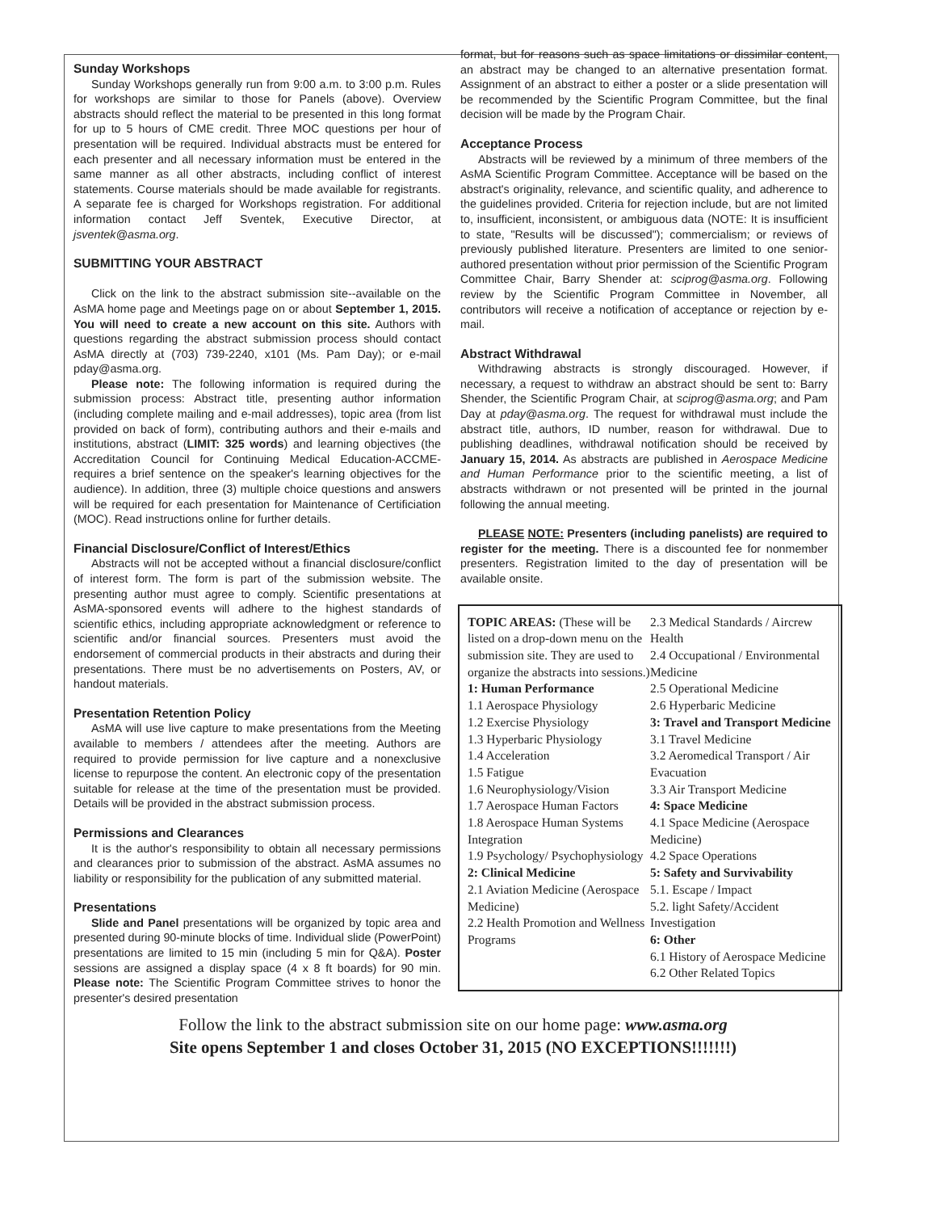Sunday Workshops
Sunday Workshops generally run from 9:00 a.m. to 3:00 p.m. Rules for workshops are similar to those for Panels (above). Overview abstracts should reflect the material to be presented in this long format for up to 5 hours of CME credit. Three MOC questions per hour of presentation will be required. Individual abstracts must be entered for each presenter and all necessary information must be entered in the same manner as all other abstracts, including conflict of interest statements. Course materials should be made available for registrants. A separate fee is charged for Workshops registration. For additional information contact Jeff Sventek, Executive Director, at jsventek@asma.org.
SUBMITTING YOUR ABSTRACT
Click on the link to the abstract submission site--available on the AsMA home page and Meetings page on or about September 1, 2015. You will need to create a new account on this site. Authors with questions regarding the abstract submission process should contact AsMA directly at (703) 739-2240, x101 (Ms. Pam Day); or e-mail pday@asma.org.
Please note: The following information is required during the submission process: Abstract title, presenting author information (including complete mailing and e-mail addresses), topic area (from list provided on back of form), contributing authors and their e-mails and institutions, abstract (LIMIT: 325 words) and learning objectives (the Accreditation Council for Continuing Medical Education-ACCME-requires a brief sentence on the speaker's learning objectives for the audience). In addition, three (3) multiple choice questions and answers will be required for each presentation for Maintenance of Certificiation (MOC). Read instructions online for further details.
Financial Disclosure/Conflict of Interest/Ethics
Abstracts will not be accepted without a financial disclosure/conflict of interest form. The form is part of the submission website. The presenting author must agree to comply. Scientific presentations at AsMA-sponsored events will adhere to the highest standards of scientific ethics, including appropriate acknowledgment or reference to scientific and/or financial sources. Presenters must avoid the endorsement of commercial products in their abstracts and during their presentations. There must be no advertisements on Posters, AV, or handout materials.
Presentation Retention Policy
AsMA will use live capture to make presentations from the Meeting available to members / attendees after the meeting. Authors are required to provide permission for live capture and a nonexclusive license to repurpose the content. An electronic copy of the presentation suitable for release at the time of the presentation must be provided. Details will be provided in the abstract submission process.
Permissions and Clearances
It is the author's responsibility to obtain all necessary permissions and clearances prior to submission of the abstract. AsMA assumes no liability or responsibility for the publication of any submitted material.
Presentations
Slide and Panel presentations will be organized by topic area and presented during 90-minute blocks of time. Individual slide (PowerPoint) presentations are limited to 15 min (including 5 min for Q&A). Poster sessions are assigned a display space (4 x 8 ft boards) for 90 min. Please note: The Scientific Program Committee strives to honor the presenter's desired presentation
format, but for reasons such as space limitations or dissimilar content, an abstract may be changed to an alternative presentation format. Assignment of an abstract to either a poster or a slide presentation will be recommended by the Scientific Program Committee, but the final decision will be made by the Program Chair.
Acceptance Process
Abstracts will be reviewed by a minimum of three members of the AsMA Scientific Program Committee. Acceptance will be based on the abstract's originality, relevance, and scientific quality, and adherence to the guidelines provided. Criteria for rejection include, but are not limited to, insufficient, inconsistent, or ambiguous data (NOTE: It is insufficient to state, "Results will be discussed"); commercialism; or reviews of previously published literature. Presenters are limited to one senior-authored presentation without prior permission of the Scientific Program Committee Chair, Barry Shender at: sciprog@asma.org. Following review by the Scientific Program Committee in November, all contributors will receive a notification of acceptance or rejection by e-mail.
Abstract Withdrawal
Withdrawing abstracts is strongly discouraged. However, if necessary, a request to withdraw an abstract should be sent to: Barry Shender, the Scientific Program Chair, at sciprog@asma.org; and Pam Day at pday@asma.org. The request for withdrawal must include the abstract title, authors, ID number, reason for withdrawal. Due to publishing deadlines, withdrawal notification should be received by January 15, 2014. As abstracts are published in Aerospace Medicine and Human Performance prior to the scientific meeting, a list of abstracts withdrawn or not presented will be printed in the journal following the annual meeting.
PLEASE NOTE: Presenters (including panelists) are required to register for the meeting. There is a discounted fee for nonmember presenters. Registration limited to the day of presentation will be available onsite.
TOPIC AREAS: (These will be listed on a drop-down menu on the submission site. They are used to organize the abstracts into sessions.)
1: Human Performance
1.1 Aerospace Physiology
1.2 Exercise Physiology
1.3 Hyperbaric Physiology
1.4 Acceleration
1.5 Fatigue
1.6 Neurophysiology/Vision
1.7 Aerospace Human Factors
1.8 Aerospace Human Systems Integration
1.9 Psychology/ Psychophysiology
2: Clinical Medicine
2.1 Aviation Medicine (Aerospace Medicine)
2.2 Health Promotion and Wellness Programs
2.3 Medical Standards / Aircrew Health
2.4 Occupational / Environmental Medicine
2.5 Operational Medicine
2.6 Hyperbaric Medicine
3: Travel and Transport Medicine
3.1 Travel Medicine
3.2 Aeromedical Transport / Air Evacuation
3.3 Air Transport Medicine
4: Space Medicine
4.1 Space Medicine (Aerospace Medicine)
4.2 Space Operations
5: Safety and Survivability
5.1. Escape / Impact
5.2. light Safety/Accident Investigation
6: Other
6.1 History of Aerospace Medicine
6.2 Other Related Topics
Follow the link to the abstract submission site on our home page: www.asma.org
Site opens September 1 and closes October 31, 2015 (NO EXCEPTIONS!!!!!!!)